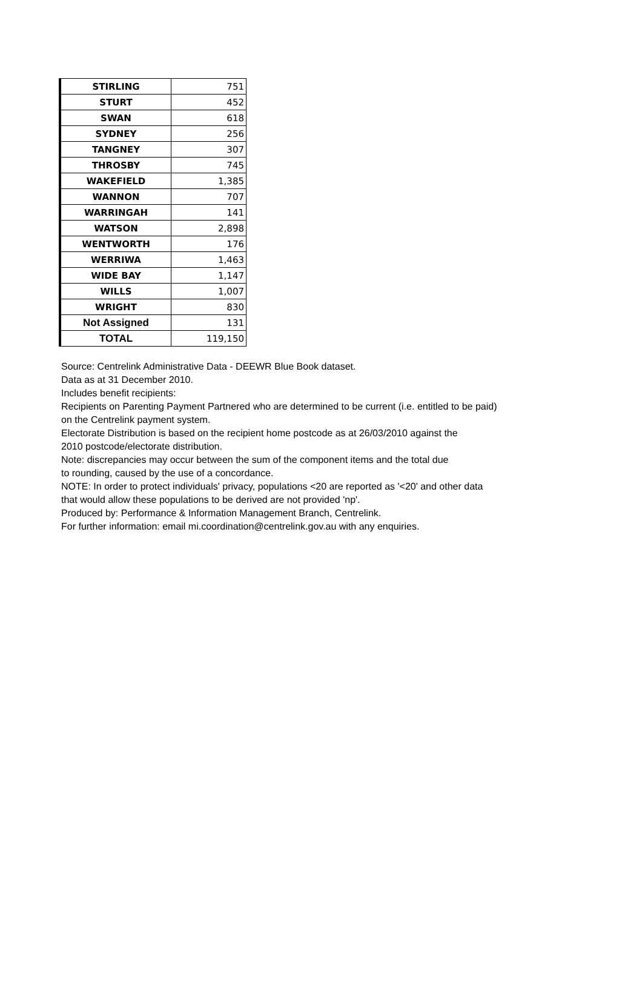| STIRLING | 751 |
| STURT | 452 |
| SWAN | 618 |
| SYDNEY | 256 |
| TANGNEY | 307 |
| THROSBY | 745 |
| WAKEFIELD | 1,385 |
| WANNON | 707 |
| WARRINGAH | 141 |
| WATSON | 2,898 |
| WENTWORTH | 176 |
| WERRIWA | 1,463 |
| WIDE BAY | 1,147 |
| WILLS | 1,007 |
| WRIGHT | 830 |
| Not Assigned | 131 |
| TOTAL | 119,150 |
Source: Centrelink Administrative Data - DEEWR Blue Book dataset.
Data as at 31 December 2010.
Includes benefit recipients:
Recipients on Parenting Payment Partnered who are determined to be current (i.e. entitled to be paid)
on the Centrelink payment system.
Electorate Distribution is based on the recipient home postcode as at 26/03/2010 against the
2010 postcode/electorate distribution.
Note: discrepancies may occur between the sum of the component items and the total due
to rounding, caused by the use of a concordance.
NOTE: In order to protect individuals' privacy, populations <20 are reported as '<20' and other data
that would allow these populations to be derived are not provided 'np'.
Produced by: Performance & Information Management Branch, Centrelink.
For further information: email mi.coordination@centrelink.gov.au with any enquiries.